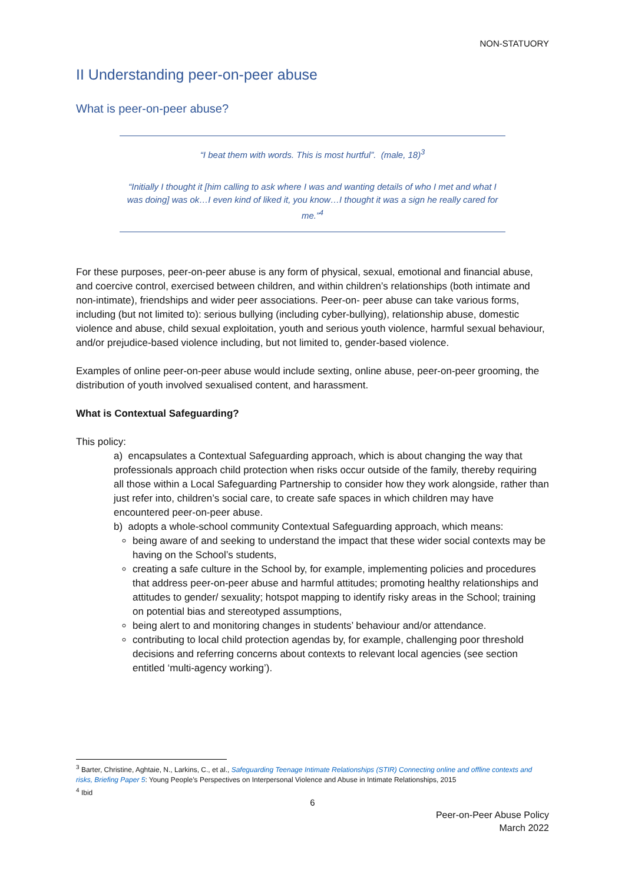NON-STATUORY
II Understanding peer-on-peer abuse
What is peer-on-peer abuse?
“I beat them with words. This is most hurtful”. (male, 18)<sup>3</sup>
“Initially I thought it [him calling to ask where I was and wanting details of who I met and what I was doing] was ok…I even kind of liked it, you know…I thought it was a sign he really cared for me.”<sup>4</sup>
For these purposes, peer-on-peer abuse is any form of physical, sexual, emotional and financial abuse, and coercive control, exercised between children, and within children’s relationships (both intimate and non-intimate), friendships and wider peer associations. Peer-on- peer abuse can take various forms, including (but not limited to): serious bullying (including cyber-bullying), relationship abuse, domestic violence and abuse, child sexual exploitation, youth and serious youth violence, harmful sexual behaviour, and/or prejudice-based violence including, but not limited to, gender-based violence.
Examples of online peer-on-peer abuse would include sexting, online abuse, peer-on-peer grooming, the distribution of youth involved sexualised content, and harassment.
What is Contextual Safeguarding?
This policy:
a) encapsulates a Contextual Safeguarding approach, which is about changing the way that professionals approach child protection when risks occur outside of the family, thereby requiring all those within a Local Safeguarding Partnership to consider how they work alongside, rather than just refer into, children’s social care, to create safe spaces in which children may have encountered peer-on-peer abuse.
b) adopts a whole-school community Contextual Safeguarding approach, which means:
being aware of and seeking to understand the impact that these wider social contexts may be having on the School’s students,
creating a safe culture in the School by, for example, implementing policies and procedures that address peer-on-peer abuse and harmful attitudes; promoting healthy relationships and attitudes to gender/ sexuality; hotspot mapping to identify risky areas in the School; training on potential bias and stereotyped assumptions,
being alert to and monitoring changes in students’ behaviour and/or attendance.
contributing to local child protection agendas by, for example, challenging poor threshold decisions and referring concerns about contexts to relevant local agencies (see section entitled ‘multi-agency working’).
<sup>3</sup> Barter, Christine, Aghtaie, N., Larkins, C., et al., Safeguarding Teenage Intimate Relationships (STIR) Connecting online and offline contexts and risks, Briefing Paper 5: Young People’s Perspectives on Interpersonal Violence and Abuse in Intimate Relationships, 2015
<sup>4</sup> Ibid
6
Peer-on-Peer Abuse Policy
March 2022